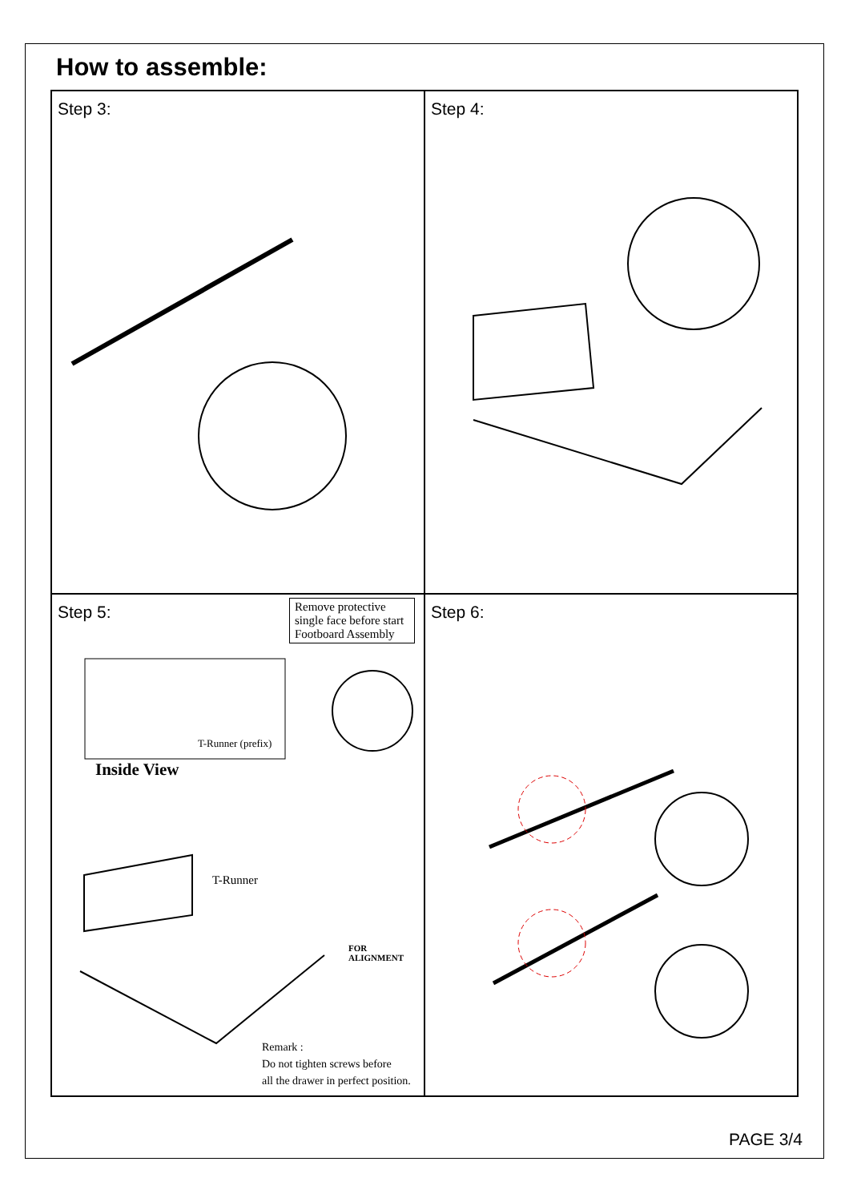How to assemble:
Step 3:
Step 4:
Step 5:
Remove protective single face before start Footboard Assembly
T-Runner (prefix)
Inside View
T-Runner
FOR ALIGNMENT
Remark :
Do not tighten screws before
all the drawer in perfect position.
Step 6:
PAGE 3/4